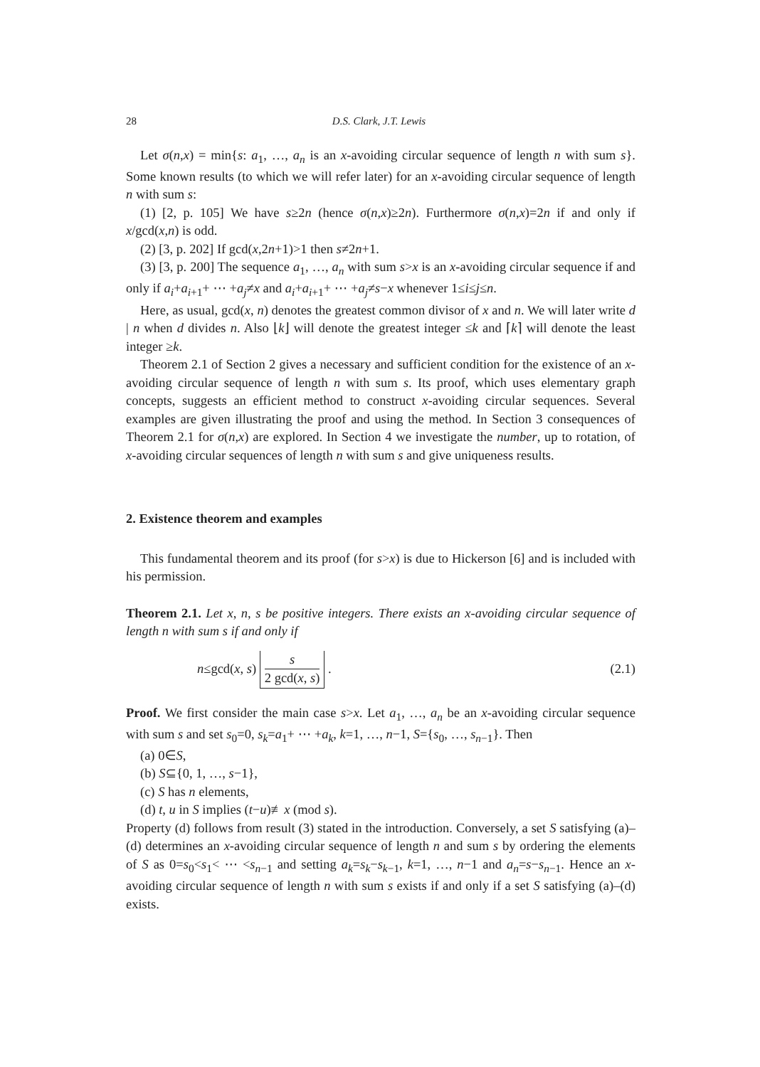28 D.S. Clark, J.T. Lewis
Let σ(n,x) = min{s: a<sub>1</sub>, …, a<sub>n</sub> is an x-avoiding circular sequence of length n with sum s}. Some known results (to which we will refer later) for an x-avoiding circular sequence of length n with sum s:
(1) [2, p. 105] We have s≥2n (hence σ(n,x)≥2n). Furthermore σ(n,x)=2n if and only if x/gcd(x,n) is odd.
(2) [3, p. 202] If gcd(x,2n+1)>1 then s≠2n+1.
(3) [3, p. 200] The sequence a<sub>1</sub>, …, a<sub>n</sub> with sum s>x is an x-avoiding circular sequence if and only if a<sub>i</sub>+a<sub>i+1</sub>+ ⋯ +a<sub>j</sub>≠x and a<sub>i</sub>+a<sub>i+1</sub>+ ⋯ +a<sub>j</sub>≠s−x whenever 1≤i≤j≤n.
Here, as usual, gcd(x, n) denotes the greatest common divisor of x and n. We will later write d | n when d divides n. Also ⌊k⌋ will denote the greatest integer ≤k and ⌈k⌉ will denote the least integer ≥k.
Theorem 2.1 of Section 2 gives a necessary and sufficient condition for the existence of an x-avoiding circular sequence of length n with sum s. Its proof, which uses elementary graph concepts, suggests an efficient method to construct x-avoiding circular sequences. Several examples are given illustrating the proof and using the method. In Section 3 consequences of Theorem 2.1 for σ(n,x) are explored. In Section 4 we investigate the number, up to rotation, of x-avoiding circular sequences of length n with sum s and give uniqueness results.
2. Existence theorem and examples
This fundamental theorem and its proof (for s>x) is due to Hickerson [6] and is included with his permission.
Theorem 2.1. Let x, n, s be positive integers. There exists an x-avoiding circular sequence of length n with sum s if and only if
n≤gcd(x, s) s 2 gcd(x, s) . (2.1)
Proof. We first consider the main case s>x. Let a<sub>1</sub>, …, a<sub>n</sub> be an x-avoiding circular sequence with sum s and set s<sub>0</sub>=0, s<sub>k</sub>=a<sub>1</sub>+ ⋯ +a<sub>k</sub>, k=1, …, n−1, S={s<sub>0</sub>, …, s<sub>n−1</sub>}. Then
(a) 0∈S,
(b) S⊆{0, 1, …, s−1},
(c) S has n elements,
(d) t, u in S implies (t−u)≢x (mod s).
Property (d) follows from result (3) stated in the introduction. Conversely, a set S satisfying (a)–(d) determines an x-avoiding circular sequence of length n and sum s by ordering the elements of S as 0=s<sub>0</sub><s<sub>1</sub>< ⋯ <s<sub>n−1</sub> and setting a<sub>k</sub>=s<sub>k</sub>−s<sub>k−1</sub>, k=1, …, n−1 and a<sub>n</sub>=s−s<sub>n−1</sub>. Hence an x-avoiding circular sequence of length n with sum s exists if and only if a set S satisfying (a)–(d) exists.